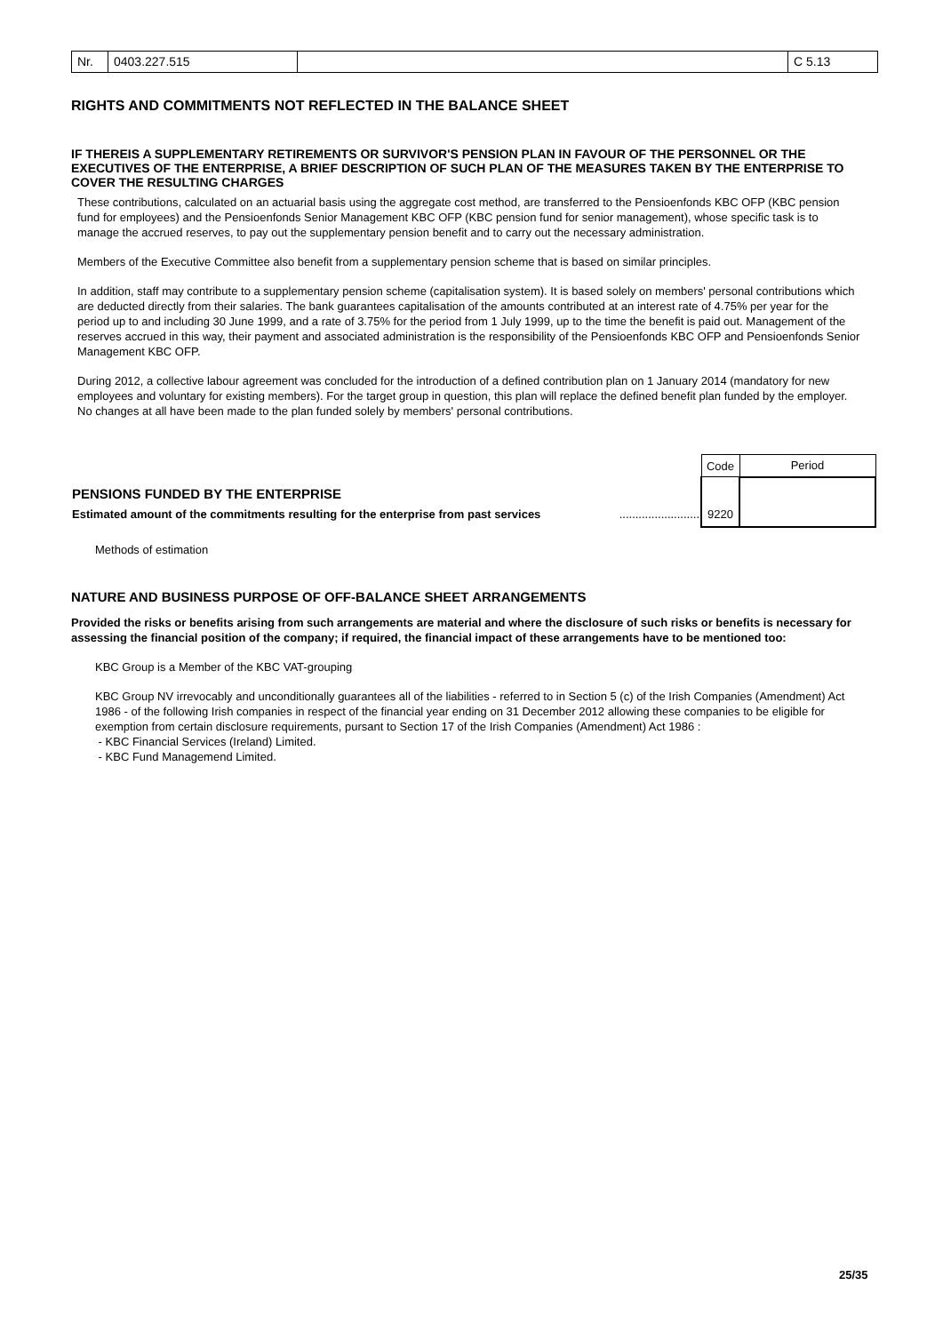Nr. 0403.227.515 C 5.13
RIGHTS AND COMMITMENTS NOT REFLECTED IN THE BALANCE SHEET
IF THEREIS A SUPPLEMENTARY RETIREMENTS OR SURVIVOR'S PENSION PLAN IN FAVOUR OF THE PERSONNEL OR THE EXECUTIVES OF THE ENTERPRISE, A BRIEF DESCRIPTION OF SUCH PLAN OF THE MEASURES TAKEN BY THE ENTERPRISE TO COVER THE RESULTING CHARGES
These contributions, calculated on an actuarial basis using the aggregate cost method, are transferred to the Pensioenfonds KBC OFP (KBC pension fund for employees) and the Pensioenfonds Senior Management KBC OFP (KBC pension fund for senior management), whose specific task is to manage the accrued reserves, to pay out the supplementary pension benefit and to carry out the necessary administration.
Members of the Executive Committee also benefit from a supplementary pension scheme that is based on similar principles.
In addition, staff may contribute to a supplementary pension scheme (capitalisation system). It is based solely on members' personal contributions which are deducted directly from their salaries. The bank guarantees capitalisation of the amounts contributed at an interest rate of 4.75% per year for the period up to and including 30 June 1999, and a rate of 3.75% for the period from 1 July 1999, up to the time the benefit is paid out. Management of the reserves accrued in this way, their payment and associated administration is the responsibility of the Pensioenfonds KBC OFP and Pensioenfonds Senior Management KBC OFP.
During 2012, a collective labour agreement was concluded for the introduction of a defined contribution plan on 1 January 2014 (mandatory for new employees and voluntary for existing members). For the target group in question, this plan will replace the defined benefit plan funded by the employer. No changes at all have been made to the plan funded solely by members' personal contributions.
| | | Code | Period |
| PENSIONS FUNDED BY THE ENTERPRISE | | | |
| Estimated amount of the commitments resulting for the enterprise from past services | ......................... | 9220 | |
Methods of estimation
NATURE AND BUSINESS PURPOSE OF OFF-BALANCE SHEET ARRANGEMENTS
Provided the risks or benefits arising from such arrangements are material and where the disclosure of such risks or benefits is necessary for assessing the financial position of the company; if required, the financial impact of these arrangements have to be mentioned too:
KBC Group is a Member of the KBC VAT-grouping
KBC Group NV irrevocably and unconditionally guarantees all of the liabilities - referred to in Section 5 (c) of the Irish Companies (Amendment) Act 1986 - of the following Irish companies in respect of the financial year ending on 31 December 2012 allowing these companies to be eligible for exemption from certain disclosure requirements, pursant to Section 17 of the Irish Companies (Amendment) Act 1986 :
- KBC Financial Services (Ireland) Limited.
- KBC Fund Managemend Limited.
25/35